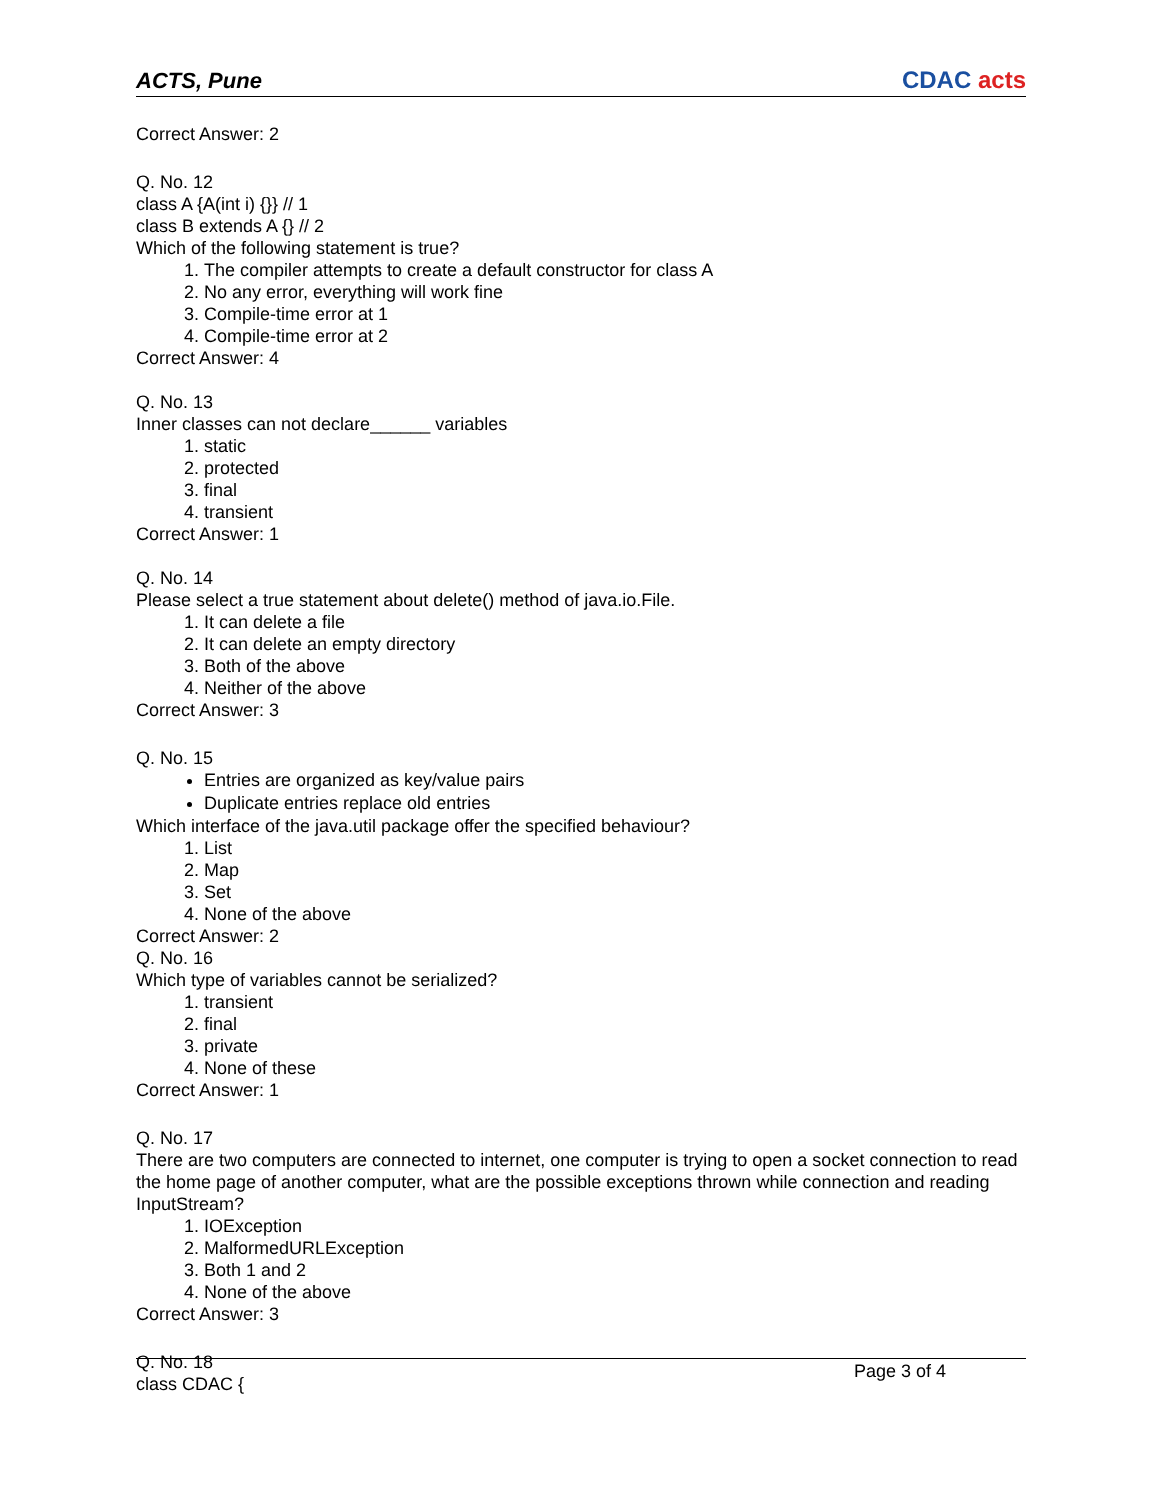ACTS, Pune CDAC acts
Correct Answer: 2
Q. No. 12
class A {A(int i) {}} // 1
class B extends A {} // 2
Which of the following statement is true?
1. The compiler attempts to create a default constructor for class A
2. No any error, everything will work fine
3. Compile-time error at 1
4. Compile-time error at 2
Correct Answer: 4
Q. No. 13
Inner classes can not declare______ variables
1. static
2. protected
3. final
4. transient
Correct Answer: 1
Q. No. 14
Please select a true statement about delete() method of java.io.File.
1. It can delete a file
2. It can delete an empty directory
3. Both of the above
4. Neither of the above
Correct Answer: 3
Q. No. 15
Entries are organized as key/value pairs
Duplicate entries replace old entries
Which interface of the java.util package offer the specified behaviour?
1. List
2. Map
3. Set
4. None of the above
Correct Answer: 2
Q. No. 16
Which type of variables cannot be serialized?
1. transient
2. final
3. private
4. None of these
Correct Answer: 1
Q. No. 17
There are two computers are connected to internet, one computer is trying to open a socket connection to read the home page of another computer, what are the possible exceptions thrown while connection and reading InputStream?
1. IOException
2. MalformedURLException
3. Both 1 and 2
4. None of the above
Correct Answer: 3
Q. No. 18
class CDAC {
Page 3 of 4